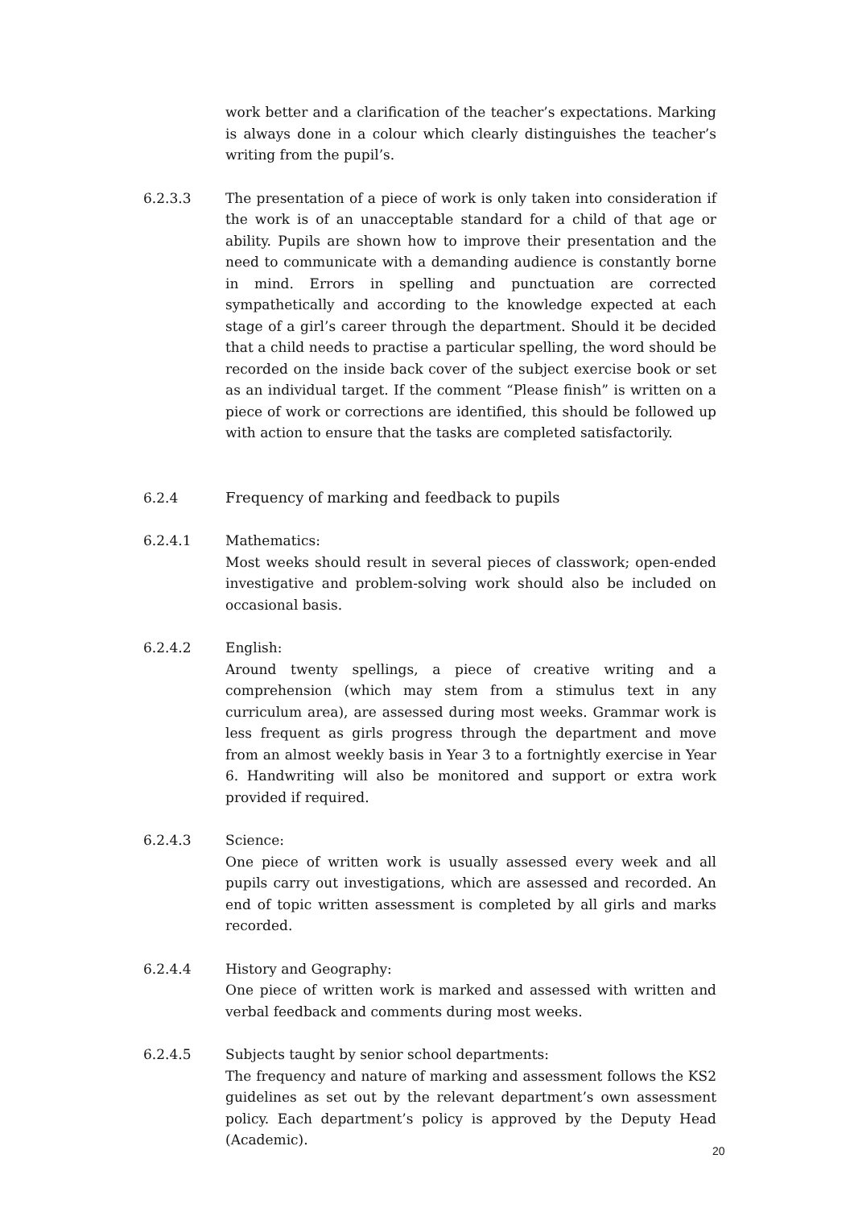work better and a clarification of the teacher’s expectations. Marking is always done in a colour which clearly distinguishes the teacher’s writing from the pupil’s.
6.2.3.3 The presentation of a piece of work is only taken into consideration if the work is of an unacceptable standard for a child of that age or ability. Pupils are shown how to improve their presentation and the need to communicate with a demanding audience is constantly borne in mind. Errors in spelling and punctuation are corrected sympathetically and according to the knowledge expected at each stage of a girl’s career through the department. Should it be decided that a child needs to practise a particular spelling, the word should be recorded on the inside back cover of the subject exercise book or set as an individual target. If the comment “Please finish” is written on a piece of work or corrections are identified, this should be followed up with action to ensure that the tasks are completed satisfactorily.
6.2.4 Frequency of marking and feedback to pupils
6.2.4.1 Mathematics:
Most weeks should result in several pieces of classwork; open-ended investigative and problem-solving work should also be included on occasional basis.
6.2.4.2 English:
Around twenty spellings, a piece of creative writing and a comprehension (which may stem from a stimulus text in any curriculum area), are assessed during most weeks. Grammar work is less frequent as girls progress through the department and move from an almost weekly basis in Year 3 to a fortnightly exercise in Year 6. Handwriting will also be monitored and support or extra work provided if required.
6.2.4.3 Science:
One piece of written work is usually assessed every week and all pupils carry out investigations, which are assessed and recorded. An end of topic written assessment is completed by all girls and marks recorded.
6.2.4.4 History and Geography:
One piece of written work is marked and assessed with written and verbal feedback and comments during most weeks.
6.2.4.5 Subjects taught by senior school departments:
The frequency and nature of marking and assessment follows the KS2 guidelines as set out by the relevant department’s own assessment policy. Each department’s policy is approved by the Deputy Head (Academic).
20